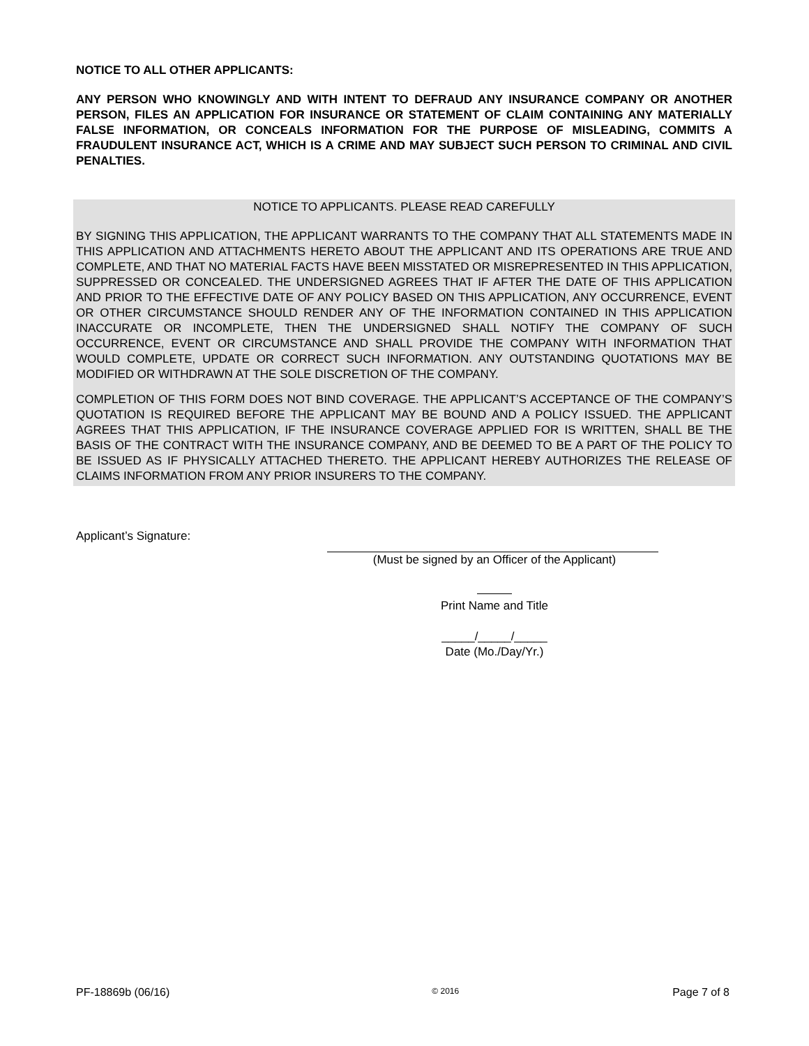NOTICE TO ALL OTHER APPLICANTS:
ANY PERSON WHO KNOWINGLY AND WITH INTENT TO DEFRAUD ANY INSURANCE COMPANY OR ANOTHER PERSON, FILES AN APPLICATION FOR INSURANCE OR STATEMENT OF CLAIM CONTAINING ANY MATERIALLY FALSE INFORMATION, OR CONCEALS INFORMATION FOR THE PURPOSE OF MISLEADING, COMMITS A FRAUDULENT INSURANCE ACT, WHICH IS A CRIME AND MAY SUBJECT SUCH PERSON TO CRIMINAL AND CIVIL PENALTIES.
NOTICE TO APPLICANTS. PLEASE READ CAREFULLY
BY SIGNING THIS APPLICATION, THE APPLICANT WARRANTS TO THE COMPANY THAT ALL STATEMENTS MADE IN THIS APPLICATION AND ATTACHMENTS HERETO ABOUT THE APPLICANT AND ITS OPERATIONS ARE TRUE AND COMPLETE, AND THAT NO MATERIAL FACTS HAVE BEEN MISSTATED OR MISREPRESENTED IN THIS APPLICATION, SUPPRESSED OR CONCEALED. THE UNDERSIGNED AGREES THAT IF AFTER THE DATE OF THIS APPLICATION AND PRIOR TO THE EFFECTIVE DATE OF ANY POLICY BASED ON THIS APPLICATION, ANY OCCURRENCE, EVENT OR OTHER CIRCUMSTANCE SHOULD RENDER ANY OF THE INFORMATION CONTAINED IN THIS APPLICATION INACCURATE OR INCOMPLETE, THEN THE UNDERSIGNED SHALL NOTIFY THE COMPANY OF SUCH OCCURRENCE, EVENT OR CIRCUMSTANCE AND SHALL PROVIDE THE COMPANY WITH INFORMATION THAT WOULD COMPLETE, UPDATE OR CORRECT SUCH INFORMATION. ANY OUTSTANDING QUOTATIONS MAY BE MODIFIED OR WITHDRAWN AT THE SOLE DISCRETION OF THE COMPANY.
COMPLETION OF THIS FORM DOES NOT BIND COVERAGE. THE APPLICANT’S ACCEPTANCE OF THE COMPANY’S QUOTATION IS REQUIRED BEFORE THE APPLICANT MAY BE BOUND AND A POLICY ISSUED. THE APPLICANT AGREES THAT THIS APPLICATION, IF THE INSURANCE COVERAGE APPLIED FOR IS WRITTEN, SHALL BE THE BASIS OF THE CONTRACT WITH THE INSURANCE COMPANY, AND BE DEEMED TO BE A PART OF THE POLICY TO BE ISSUED AS IF PHYSICALLY ATTACHED THERETO. THE APPLICANT HEREBY AUTHORIZES THE RELEASE OF CLAIMS INFORMATION FROM ANY PRIOR INSURERS TO THE COMPANY.
Applicant’s Signature:
(Must be signed by an Officer of the Applicant)
Print Name and Title
_____/_____/_____
Date (Mo./Day/Yr.)
PF-18869b (06/16) © 2016 Page 7 of 8